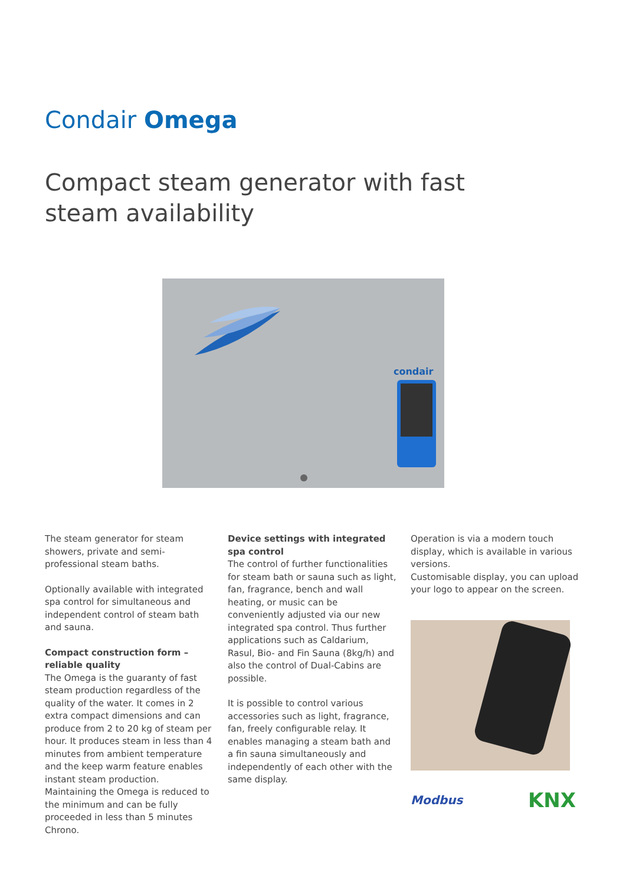Condair Omega
Compact steam generator with fast steam availability
condair
The steam generator for steam showers, private and semi-professional steam baths.
Optionally available with integrated spa control for simultaneous and independent control of steam bath and sauna.
Compact construction form – reliable quality
The Omega is the guaranty of fast steam production regardless of the quality of the water. It comes in 2 extra compact dimensions and can produce from 2 to 20 kg of steam per hour. It produces steam in less than 4 minutes from ambient temperature and the keep warm feature enables instant steam production. Maintaining the Omega is reduced to the minimum and can be fully proceeded in less than 5 minutes Chrono.
Device settings with integrated spa control
The control of further functionalities for steam bath or sauna such as light, fan, fragrance, bench and wall heating, or music can be conveniently adjusted via our new integrated spa control. Thus further applications such as Caldarium, Rasul, Bio- and Fin Sauna (8kg/h) and also the control of Dual-Cabins are possible.
It is possible to control various accessories such as light, fragrance, fan, freely configurable relay. It enables managing a steam bath and a fin sauna simultaneously and independently of each other with the same display.
Operation is via a modern touch display, which is available in various versions.
Customisable display, you can upload your logo to appear on the screen.
Modbus KNX